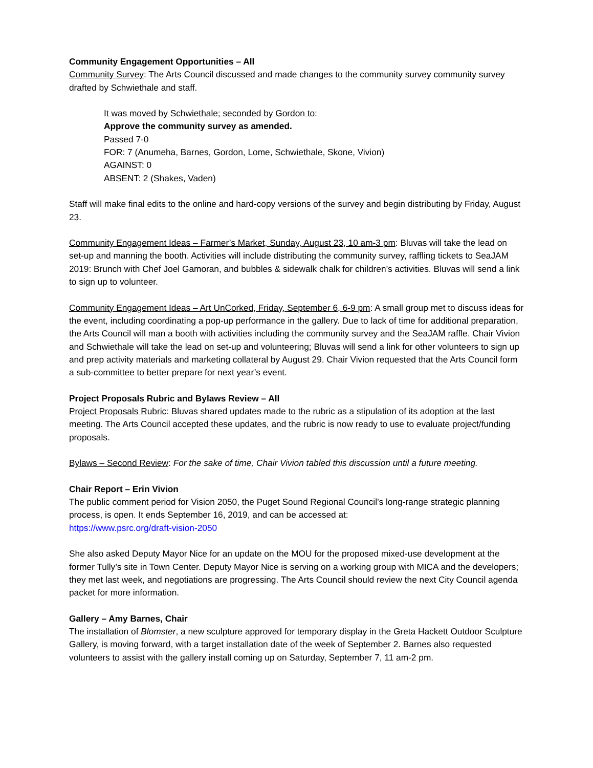Community Engagement Opportunities – All
Community Survey: The Arts Council discussed and made changes to the community survey community survey drafted by Schwiethale and staff.
It was moved by Schwiethale; seconded by Gordon to:
Approve the community survey as amended.
Passed 7-0
FOR: 7 (Anumeha, Barnes, Gordon, Lome, Schwiethale, Skone, Vivion)
AGAINST: 0
ABSENT: 2 (Shakes, Vaden)
Staff will make final edits to the online and hard-copy versions of the survey and begin distributing by Friday, August 23.
Community Engagement Ideas – Farmer’s Market, Sunday, August 23, 10 am-3 pm: Bluvas will take the lead on set-up and manning the booth. Activities will include distributing the community survey, raffling tickets to SeaJAM 2019: Brunch with Chef Joel Gamoran, and bubbles & sidewalk chalk for children’s activities. Bluvas will send a link to sign up to volunteer.
Community Engagement Ideas – Art UnCorked, Friday, September 6, 6-9 pm: A small group met to discuss ideas for the event, including coordinating a pop-up performance in the gallery. Due to lack of time for additional preparation, the Arts Council will man a booth with activities including the community survey and the SeaJAM raffle. Chair Vivion and Schwiethale will take the lead on set-up and volunteering; Bluvas will send a link for other volunteers to sign up and prep activity materials and marketing collateral by August 29. Chair Vivion requested that the Arts Council form a sub-committee to better prepare for next year’s event.
Project Proposals Rubric and Bylaws Review – All
Project Proposals Rubric: Bluvas shared updates made to the rubric as a stipulation of its adoption at the last meeting. The Arts Council accepted these updates, and the rubric is now ready to use to evaluate project/funding proposals.
Bylaws – Second Review: For the sake of time, Chair Vivion tabled this discussion until a future meeting.
Chair Report – Erin Vivion
The public comment period for Vision 2050, the Puget Sound Regional Council’s long-range strategic planning process, is open. It ends September 16, 2019, and can be accessed at:
https://www.psrc.org/draft-vision-2050
She also asked Deputy Mayor Nice for an update on the MOU for the proposed mixed-use development at the former Tully’s site in Town Center. Deputy Mayor Nice is serving on a working group with MICA and the developers; they met last week, and negotiations are progressing. The Arts Council should review the next City Council agenda packet for more information.
Gallery – Amy Barnes, Chair
The installation of Blomster, a new sculpture approved for temporary display in the Greta Hackett Outdoor Sculpture Gallery, is moving forward, with a target installation date of the week of September 2. Barnes also requested volunteers to assist with the gallery install coming up on Saturday, September 7, 11 am-2 pm.